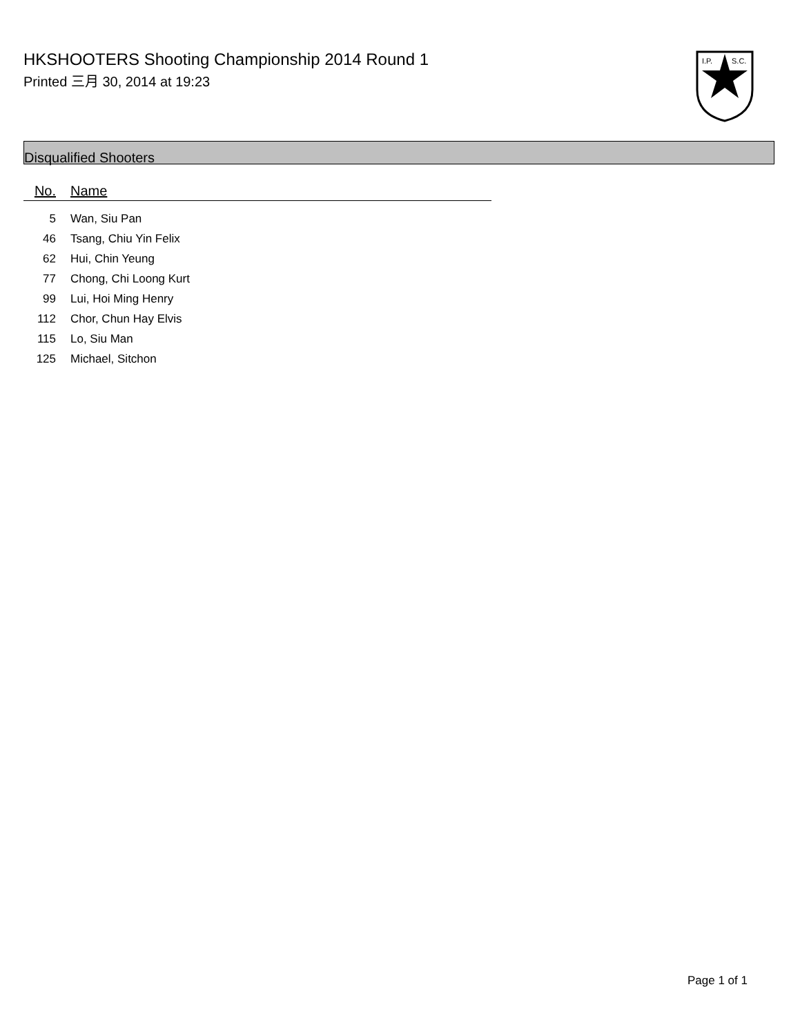HKSHOOTERS Shooting Championship 2014 Round 1
Printed 三月 30, 2014 at 19:23
I.P.
S.C.
Disqualified Shooters
| No. | Name |
| --- | --- |
| 5 | Wan, Siu Pan |
| 46 | Tsang, Chiu Yin Felix |
| 62 | Hui, Chin Yeung |
| 77 | Chong, Chi Loong Kurt |
| 99 | Lui, Hoi Ming Henry |
| 112 | Chor, Chun Hay Elvis |
| 115 | Lo, Siu Man |
| 125 | Michael, Sitchon |
Page 1 of 1